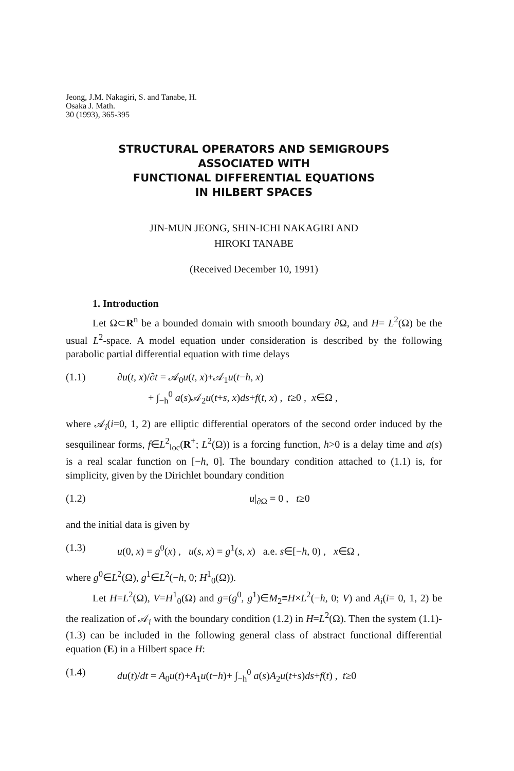Jeong, J.M. Nakagiri, S. and Tanabe, H.
Osaka J. Math.
30 (1993), 365-395
STRUCTURAL OPERATORS AND SEMIGROUPS
ASSOCIATED WITH
FUNCTIONAL DIFFERENTIAL EQUATIONS
IN HILBERT SPACES
JIN-MUN JEONG, SHIN-ICHI NAKAGIRI AND
HIROKI TANABE
(Received December 10, 1991)
1. Introduction
Let Ω⊂R<sup>n</sup> be a bounded domain with smooth boundary ∂Ω, and H= L<sup>2</sup>(Ω) be the usual L<sup>2</sup>-space. A model equation under consideration is described by the following parabolic partial differential equation with time delays
(1.1) ∂u(t, x)/∂t = 𝒜<sub>0</sub>u(t, x)+𝒜<sub>1</sub>u(t−h, x)
+ ∫<sub>−h</sub><sup>0</sup> a(s)𝒜<sub>2</sub>u(t+s, x)ds+f(t, x) , t≥0 , x∈Ω ,
where 𝒜<sub>i</sub>(i=0, 1, 2) are elliptic differential operators of the second order induced by the sesquilinear forms, f∈L<sup>2</sup><sub>loc</sub>(R<sup>+</sup>; L<sup>2</sup>(Ω)) is a forcing function, h>0 is a delay time and a(s) is a real scalar function on [−h, 0]. The boundary condition attached to (1.1) is, for simplicity, given by the Dirichlet boundary condition
(1.2) u|<sub>∂Ω</sub> = 0 , t≥0
and the initial data is given by
(1.3) u(0, x) = g<sup>0</sup>(x) , u(s, x) = g<sup>1</sup>(s, x) a.e. s∈[−h, 0) , x∈Ω ,
where g<sup>0</sup>∈L<sup>2</sup>(Ω), g<sup>1</sup>∈L<sup>2</sup>(−h, 0; H<sup>1</sup><sub>0</sub>(Ω)).
Let H=L<sup>2</sup>(Ω), V=H<sup>1</sup><sub>0</sub>(Ω) and g=(g<sup>0</sup>, g<sup>1</sup>)∈M<sub>2</sub>≡H×L<sup>2</sup>(−h, 0; V) and A<sub>i</sub>(i= 0, 1, 2) be the realization of 𝒜<sub>i</sub> with the boundary condition (1.2) in H=L<sup>2</sup>(Ω). Then the system (1.1)-(1.3) can be included in the following general class of abstract functional differential equation (E) in a Hilbert space H:
(1.4) du(t)/dt = A<sub>0</sub>u(t)+A<sub>1</sub>u(t−h)+ ∫<sub>−h</sub><sup>0</sup> a(s)A<sub>2</sub>u(t+s)ds+f(t) , t≥0